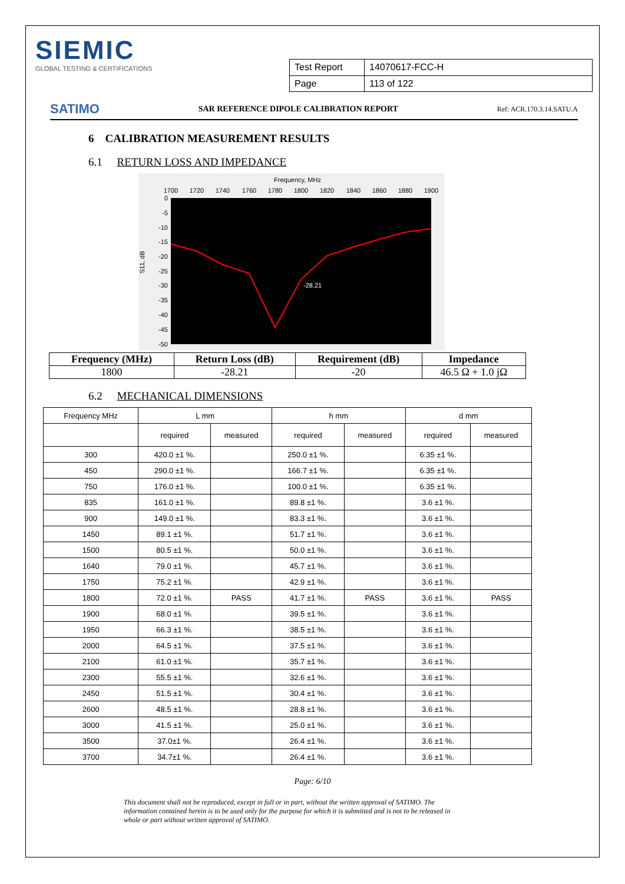SIEMIC
GLOBAL TESTING & CERTIFICATIONS
| Test Report | 14070617-FCC-H |
| Page | 113 of 122 |
SATIMO SAR REFERENCE DIPOLE CALIBRATION REPORT Ref: ACR.170.3.14.SATU.A
6 CALIBRATION MEASUREMENT RESULTS
6.1 RETURN LOSS AND IMPEDANCE
Frequency, MHz
1700
1720
1740
1760
1780
1800
1820
1840
1860
1880
1900
0
-5
-10
-15
-20
-25
-30
-35
-40
-45
-50
S11, dB
-28.21
| Frequency (MHz) | Return Loss (dB) | Requirement (dB) | Impedance |
| --- | --- | --- | --- |
| 1800 | -28.21 | -20 | 46.5 Ω + 1.0 jΩ |
6.2 MECHANICAL DIMENSIONS
| Frequency MHz | L mm | | h mm | | d mm | |
| --- | --- | --- | --- | --- | --- | --- |
| | required | measured | required | measured | required | measured |
| 300 | 420.0 ±1 %. | | 250.0 ±1 %. | | 6.35 ±1 %. | |
| 450 | 290.0 ±1 %. | | 166.7 ±1 %. | | 6.35 ±1 %. | |
| 750 | 176.0 ±1 %. | | 100.0 ±1 %. | | 6.35 ±1 %. | |
| 835 | 161.0 ±1 %. | | 89.8 ±1 %. | | 3.6 ±1 %. | |
| 900 | 149.0 ±1 %. | | 83.3 ±1 %. | | 3.6 ±1 %. | |
| 1450 | 89.1 ±1 %. | | 51.7 ±1 %. | | 3.6 ±1 %. | |
| 1500 | 80.5 ±1 %. | | 50.0 ±1 %. | | 3.6 ±1 %. | |
| 1640 | 79.0 ±1 %. | | 45.7 ±1 %. | | 3.6 ±1 %. | |
| 1750 | 75.2 ±1 %. | | 42.9 ±1 %. | | 3.6 ±1 %. | |
| 1800 | 72.0 ±1 %. | PASS | 41.7 ±1 %. | PASS | 3.6 ±1 %. | PASS |
| 1900 | 68.0 ±1 %. | | 39.5 ±1 %. | | 3.6 ±1 %. | |
| 1950 | 66.3 ±1 %. | | 38.5 ±1 %. | | 3.6 ±1 %. | |
| 2000 | 64.5 ±1 %. | | 37.5 ±1 %. | | 3.6 ±1 %. | |
| 2100 | 61.0 ±1 %. | | 35.7 ±1 %. | | 3.6 ±1 %. | |
| 2300 | 55.5 ±1 %. | | 32.6 ±1 %. | | 3.6 ±1 %. | |
| 2450 | 51.5 ±1 %. | | 30.4 ±1 %. | | 3.6 ±1 %. | |
| 2600 | 48.5 ±1 %. | | 28.8 ±1 %. | | 3.6 ±1 %. | |
| 3000 | 41.5 ±1 %. | | 25.0 ±1 %. | | 3.6 ±1 %. | |
| 3500 | 37.0±1 %. | | 26.4 ±1 %. | | 3.6 ±1 %. | |
| 3700 | 34.7±1 %. | | 26.4 ±1 %. | | 3.6 ±1 %. | |
Page: 6/10
This document shall not be reproduced, except in full or in part, without the written approval of SATIMO. The information contained herein is to be used only for the purpose for which it is submitted and is not to be released in whole or part without written approval of SATIMO.